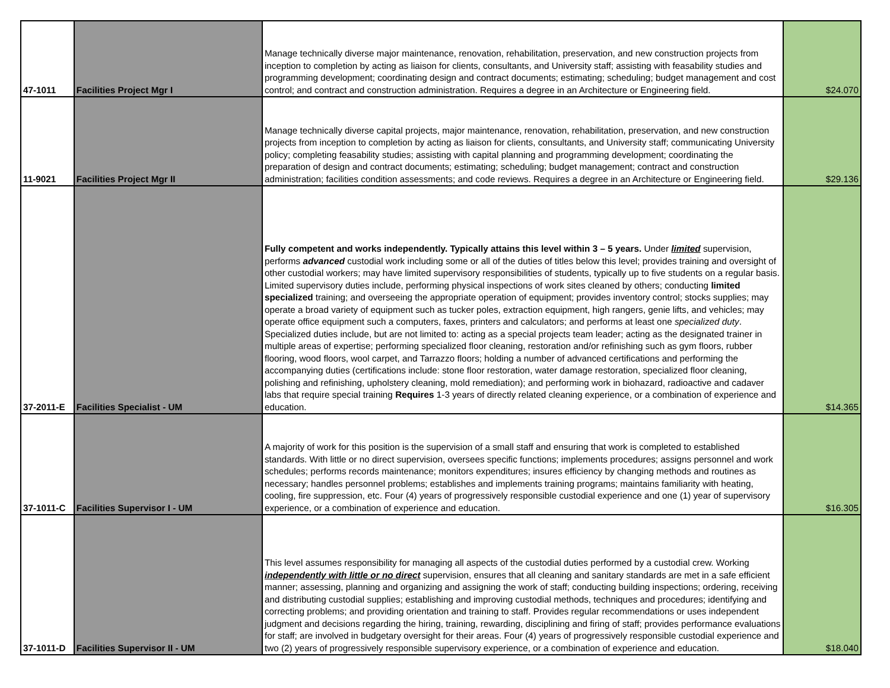| 47-1011 | Facilities Project Mgr I | Manage technically diverse major maintenance, renovation, rehabilitation, preservation, and new construction projects from inception to completion by acting as liaison for clients, consultants, and University staff; assisting with feasability studies and programming development; coordinating design and contract documents; estimating; scheduling; budget management and cost control; and contract and construction administration. Requires a degree in an Architecture or Engineering field. | $24.070 |
| 11-9021 | Facilities Project Mgr II | Manage technically diverse capital projects, major maintenance, renovation, rehabilitation, preservation, and new construction projects from inception to completion by acting as liaison for clients, consultants, and University staff; communicating University policy; completing feasability studies; assisting with capital planning and programming development; coordinating the preparation of design and contract documents; estimating; scheduling; budget management; contract and construction administration; facilities condition assessments; and code reviews. Requires a degree in an Architecture or Engineering field. | $29.136 |
| 37-2011-E | Facilities Specialist - UM | Fully competent and works independently. Typically attains this level within 3 – 5 years. Under limited supervision, performs advanced custodial work including some or all of the duties of titles below this level; provides training and oversight of other custodial workers; may have limited supervisory responsibilities of students, typically up to five students on a regular basis. Limited supervisory duties include, performing physical inspections of work sites cleaned by others; conducting limited specialized training; and overseeing the appropriate operation of equipment; provides inventory control; stocks supplies; may operate a broad variety of equipment such as tucker poles, extraction equipment, high rangers, genie lifts, and vehicles; may operate office equipment such a computers, faxes, printers and calculators; and performs at least one specialized duty . Specialized duties include, but are not limited to: acting as a special projects team leader; acting as the designated trainer in multiple areas of expertise; performing specialized floor cleaning, restoration and/or refinishing such as gym floors, rubber flooring, wood floors, wool carpet, and Tarrazzo floors; holding a number of advanced certifications and performing the accompanying duties (certifications include: stone floor restoration, water damage restoration, specialized floor cleaning, polishing and refinishing, upholstery cleaning, mold remediation); and performing work in biohazard, radioactive and cadaver labs that require special training Requires 1-3 years of directly related cleaning experience, or a combination of experience and education. | $14.365 |
| 37-1011-C | Facilities Supervisor I - UM | A majority of work for this position is the supervision of a small staff and ensuring that work is completed to established standards. With little or no direct supervision, oversees specific functions; implements procedures; assigns personnel and work schedules; performs records maintenance; monitors expenditures; insures efficiency by changing methods and routines as necessary; handles personnel problems; establishes and implements training programs; maintains familiarity with heating, cooling, fire suppression, etc. Four (4) years of progressively responsible custodial experience and one (1) year of supervisory experience, or a combination of experience and education. | $16.305 |
| 37-1011-D | Facilities Supervisor II - UM | This level assumes responsibility for managing all aspects of the custodial duties performed by a custodial crew. Working independently with little or no direct supervision, ensures that all cleaning and sanitary standards are met in a safe efficient manner; assessing, planning and organizing and assigning the work of staff; conducting building inspections; ordering, receiving and distributing custodial supplies; establishing and improving custodial methods, techniques and procedures; identifying and correcting problems; and providing orientation and training to staff. Provides regular recommendations or uses independent judgment and decisions regarding the hiring, training, rewarding, disciplining and firing of staff; provides performance evaluations for staff; are involved in budgetary oversight for their areas. Four (4) years of progressively responsible custodial experience and two (2) years of progressively responsible supervisory experience, or a combination of experience and education. | $18.040 |